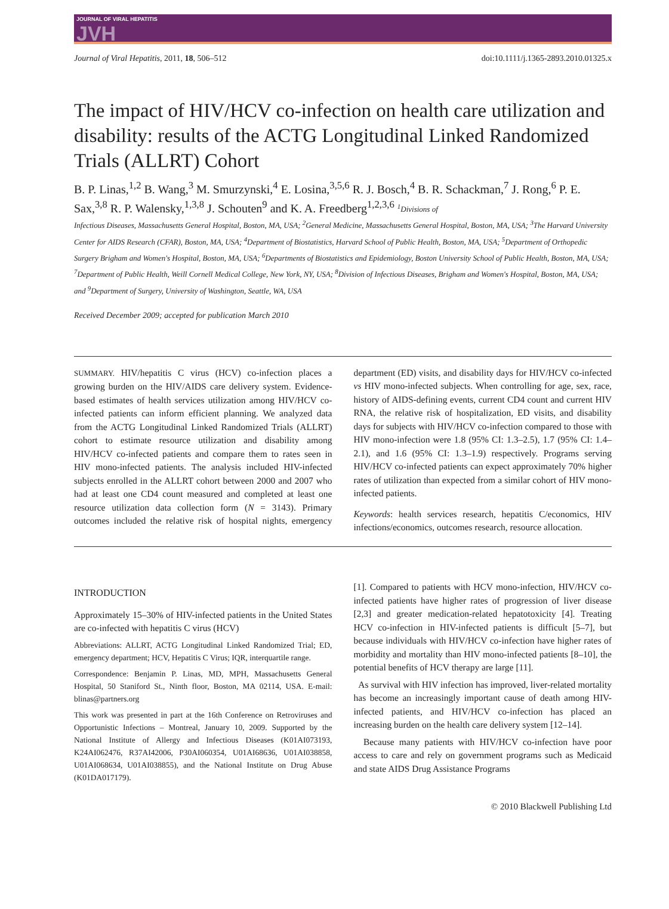JOURNAL OF VIRAL HEPATITIS
JVH
Journal of Viral Hepatitis, 2011, 18, 506–512 doi:10.1111/j.1365-2893.2010.01325.x
The impact of HIV/HCV co-infection on health care utilization and disability: results of the ACTG Longitudinal Linked Randomized Trials (ALLRT) Cohort
B. P. Linas,<sup>1,2</sup> B. Wang,<sup>3</sup> M. Smurzynski,<sup>4</sup> E. Losina,<sup>3,5,6</sup> R. J. Bosch,<sup>4</sup> B. R. Schackman,<sup>7</sup> J. Rong,<sup>6</sup> P. E. Sax,<sup>3,8</sup> R. P. Walensky,<sup>1,3,8</sup> J. Schouten<sup>9</sup> and K. A. Freedberg<sup>1,2,3,6</sup> <sup>1</sup>Divisions of
Infectious Diseases, Massachusetts General Hospital, Boston, MA, USA; <sup>2</sup>General Medicine, Massachusetts General Hospital, Boston, MA, USA; <sup>3</sup>The Harvard University Center for AIDS Research (CFAR), Boston, MA, USA; <sup>4</sup>Department of Biostatistics, Harvard School of Public Health, Boston, MA, USA; <sup>5</sup>Department of Orthopedic Surgery Brigham and Women's Hospital, Boston, MA, USA; <sup>6</sup>Departments of Biostatistics and Epidemiology, Boston University School of Public Health, Boston, MA, USA; <sup>7</sup>Department of Public Health, Weill Cornell Medical College, New York, NY, USA; <sup>8</sup>Division of Infectious Diseases, Brigham and Women's Hospital, Boston, MA, USA; and <sup>9</sup>Department of Surgery, University of Washington, Seattle, WA, USA
Received December 2009; accepted for publication March 2010
SUMMARY. HIV/hepatitis C virus (HCV) co-infection places a growing burden on the HIV/AIDS care delivery system. Evidence-based estimates of health services utilization among HIV/HCV co-infected patients can inform efficient planning. We analyzed data from the ACTG Longitudinal Linked Randomized Trials (ALLRT) cohort to estimate resource utilization and disability among HIV/HCV co-infected patients and compare them to rates seen in HIV mono-infected patients. The analysis included HIV-infected subjects enrolled in the ALLRT cohort between 2000 and 2007 who had at least one CD4 count measured and completed at least one resource utilization data collection form (N = 3143). Primary outcomes included the relative risk of hospital nights, emergency department (ED) visits, and disability days for HIV/HCV co-infected vs HIV mono-infected subjects. When controlling for age, sex, race, history of AIDS-defining events, current CD4 count and current HIV RNA, the relative risk of hospitalization, ED visits, and disability days for subjects with HIV/HCV co-infection compared to those with HIV mono-infection were 1.8 (95% CI: 1.3–2.5), 1.7 (95% CI: 1.4–2.1), and 1.6 (95% CI: 1.3–1.9) respectively. Programs serving HIV/HCV co-infected patients can expect approximately 70% higher rates of utilization than expected from a similar cohort of HIV mono-infected patients.
Keywords: health services research, hepatitis C/economics, HIV infections/economics, outcomes research, resource allocation.
INTRODUCTION
Approximately 15–30% of HIV-infected patients in the United States are co-infected with hepatitis C virus (HCV)
Abbreviations: ALLRT, ACTG Longitudinal Linked Randomized Trial; ED, emergency department; HCV, Hepatitis C Virus; IQR, interquartile range.
Correspondence: Benjamin P. Linas, MD, MPH, Massachusetts General Hospital, 50 Staniford St., Ninth floor, Boston, MA 02114, USA. E-mail: blinas@partners.org
This work was presented in part at the 16th Conference on Retroviruses and Opportunistic Infections – Montreal, January 10, 2009. Supported by the National Institute of Allergy and Infectious Diseases (K01AI073193, K24AI062476, R37AI42006, P30AI060354, U01AI68636, U01AI038858, U01AI068634, U01AI038855), and the National Institute on Drug Abuse (K01DA017179).
[1]. Compared to patients with HCV mono-infection, HIV/HCV co-infected patients have higher rates of progression of liver disease [2,3] and greater medication-related hepatotoxicity [4]. Treating HCV co-infection in HIV-infected patients is difficult [5–7], but because individuals with HIV/HCV co-infection have higher rates of morbidity and mortality than HIV mono-infected patients [8–10], the potential benefits of HCV therapy are large [11].
As survival with HIV infection has improved, liver-related mortality has become an increasingly important cause of death among HIV-infected patients, and HIV/HCV co-infection has placed an increasing burden on the health care delivery system [12–14].
Because many patients with HIV/HCV co-infection have poor access to care and rely on government programs such as Medicaid and state AIDS Drug Assistance Programs
© 2010 Blackwell Publishing Ltd